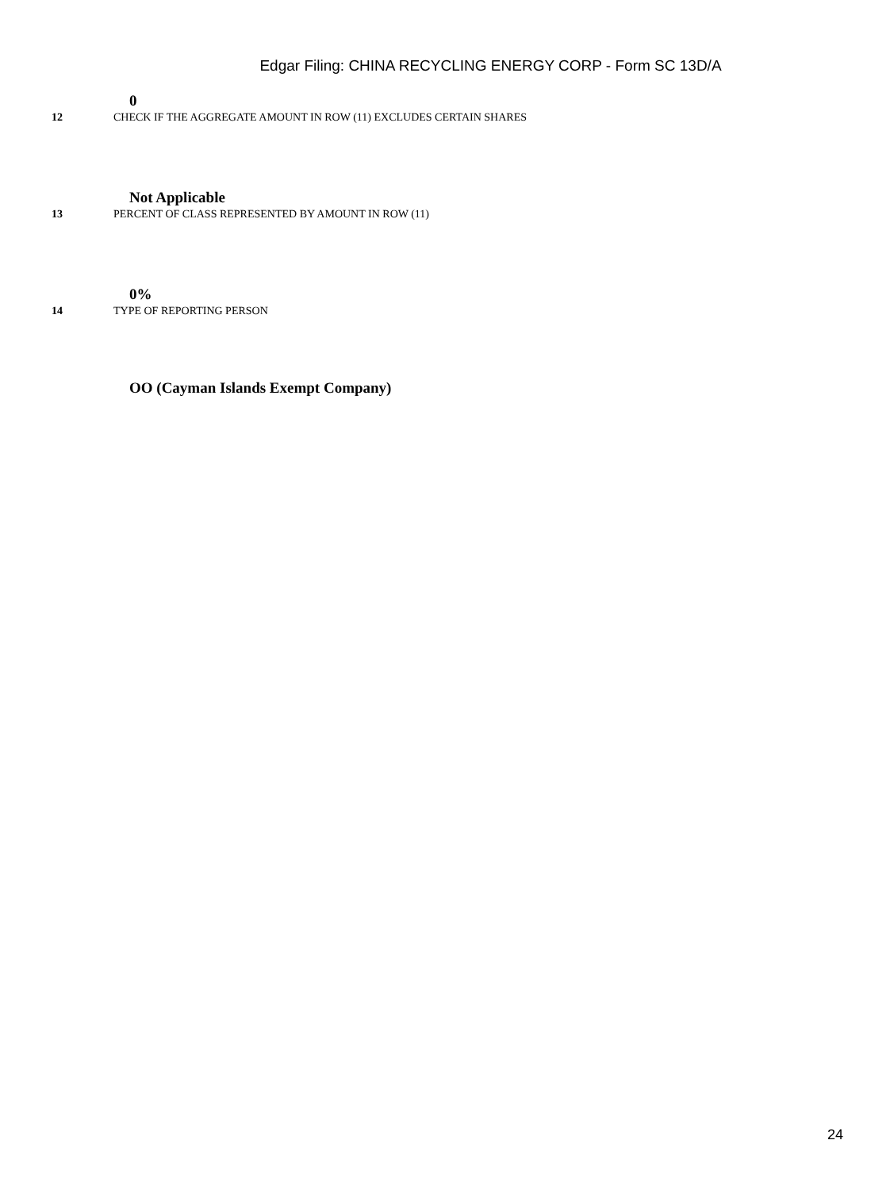Edgar Filing: CHINA RECYCLING ENERGY CORP - Form SC 13D/A
0
12 CHECK IF THE AGGREGATE AMOUNT IN ROW (11) EXCLUDES CERTAIN SHARES
Not Applicable
13 PERCENT OF CLASS REPRESENTED BY AMOUNT IN ROW (11)
0%
14 TYPE OF REPORTING PERSON
OO (Cayman Islands Exempt Company)
24